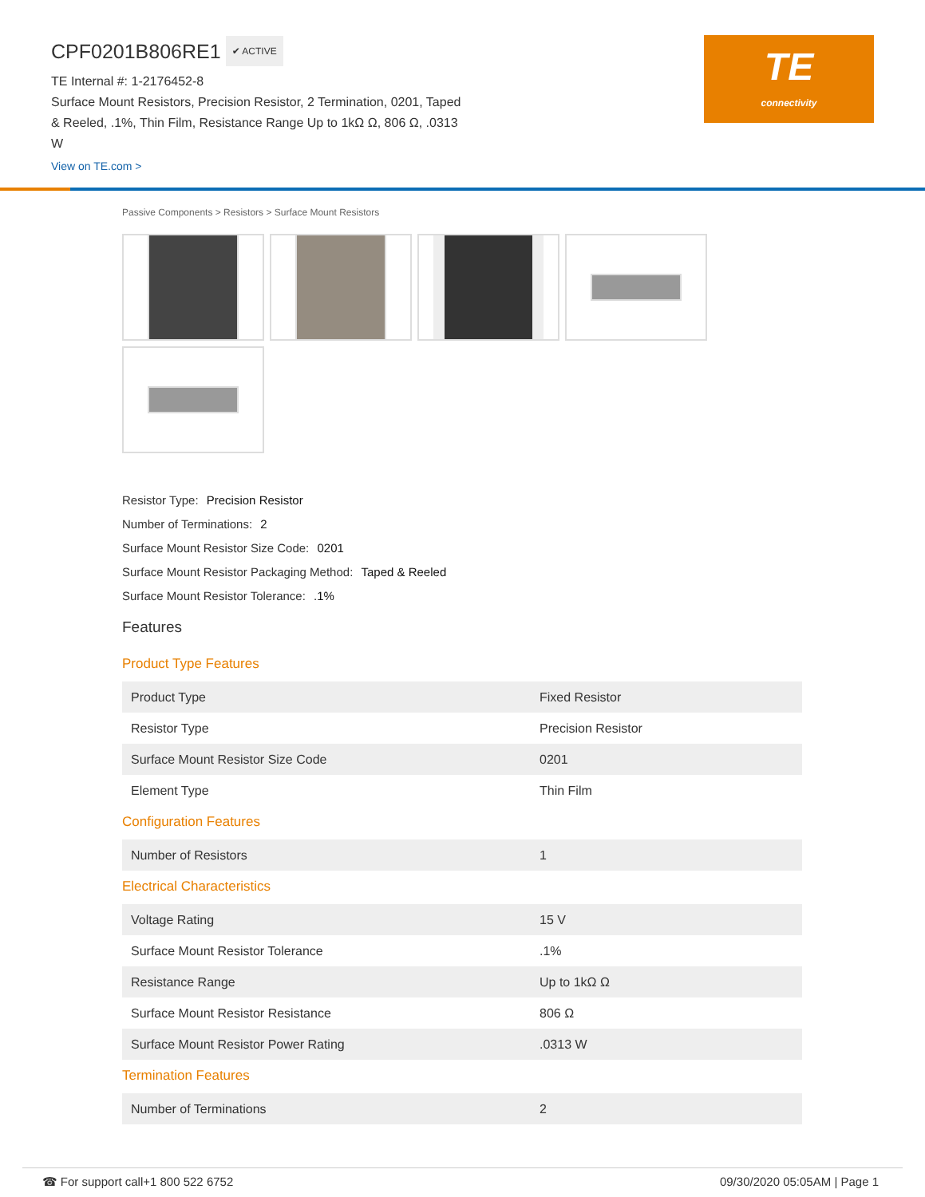CPF0201B806RE1
✔ ACTIVE
TE Internal #: 1-2176452-8
Surface Mount Resistors, Precision Resistor, 2 Termination, 0201, Taped & Reeled, .1%, Thin Film, Resistance Range Up to 1kΩ Ω, 806 Ω, .0313 W
View on TE.com >
TE
connectivity
Passive Components > Resistors > Surface Mount Resistors
Resistor Type: Precision Resistor
Number of Terminations: 2
Surface Mount Resistor Size Code: 0201
Surface Mount Resistor Packaging Method: Taped & Reeled
Surface Mount Resistor Tolerance: .1%
Features
Product Type Features
| Product Type | Fixed Resistor |
| Resistor Type | Precision Resistor |
| Surface Mount Resistor Size Code | 0201 |
| Element Type | Thin Film |
Configuration Features
| Number of Resistors | 1 |
Electrical Characteristics
| Voltage Rating | 15 V |
| Surface Mount Resistor Tolerance | .1% |
| Resistance Range | Up to 1kΩ Ω |
| Surface Mount Resistor Resistance | 806 Ω |
| Surface Mount Resistor Power Rating | .0313 W |
Termination Features
| Number of Terminations | 2 |
☎ For support call+1 800 522 6752 09/30/2020 05:05AM | Page 1